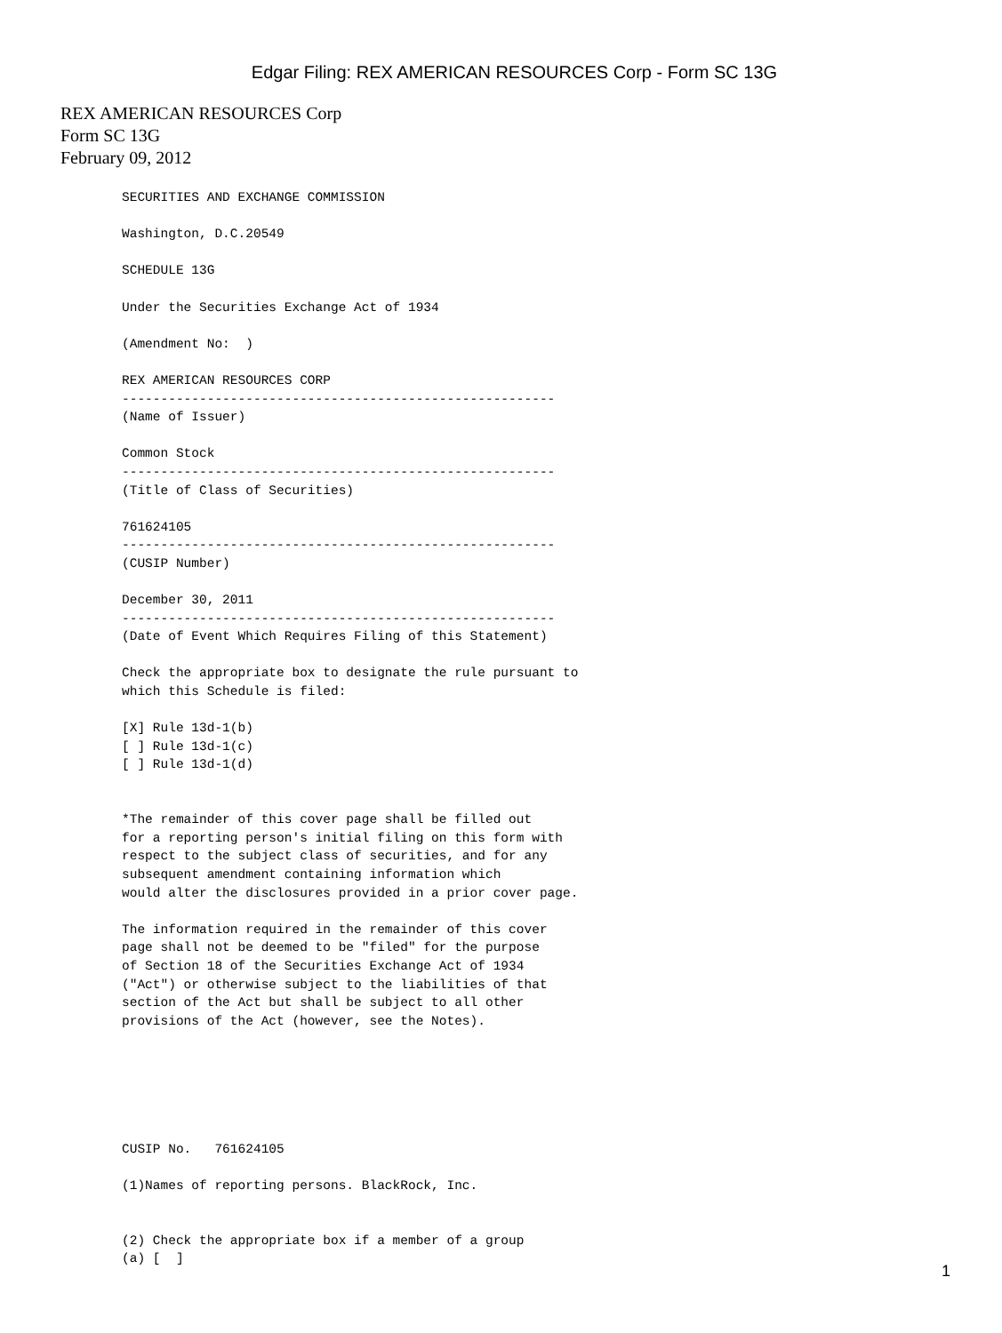Edgar Filing: REX AMERICAN RESOURCES Corp - Form SC 13G
REX AMERICAN RESOURCES Corp
Form SC 13G
February 09, 2012
SECURITIES AND EXCHANGE COMMISSION

Washington, D.C.20549

SCHEDULE 13G

Under the Securities Exchange Act of 1934

(Amendment No:  )

REX AMERICAN RESOURCES CORP
--------------------------------------------------------
(Name of Issuer)

Common Stock
--------------------------------------------------------
(Title of Class of Securities)

761624105
--------------------------------------------------------
(CUSIP Number)

December 30, 2011
--------------------------------------------------------
(Date of Event Which Requires Filing of this Statement)

Check the appropriate box to designate the rule pursuant to
which this Schedule is filed:

[X] Rule 13d-1(b)
[ ] Rule 13d-1(c)
[ ] Rule 13d-1(d)


*The remainder of this cover page shall be filled out
for a reporting person's initial filing on this form with
respect to the subject class of securities, and for any
subsequent amendment containing information which
would alter the disclosures provided in a prior cover page.

The information required in the remainder of this cover
page shall not be deemed to be "filed" for the purpose
of Section 18 of the Securities Exchange Act of 1934
("Act") or otherwise subject to the liabilities of that
section of the Act but shall be subject to all other
provisions of the Act (however, see the Notes).






CUSIP No.   761624105

(1)Names of reporting persons. BlackRock, Inc.


(2) Check the appropriate box if a member of a group
(a) [  ]
1